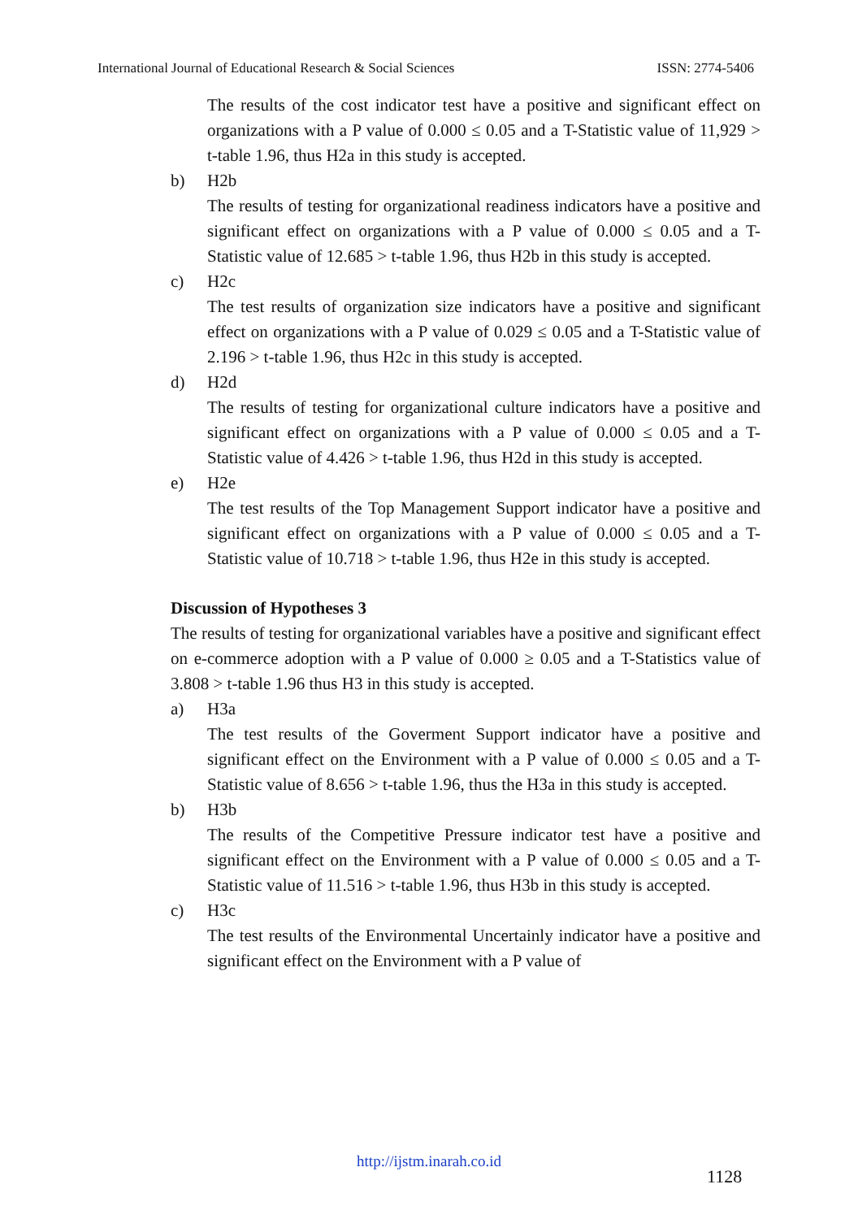International Journal of Educational Research & Social Sciences ISSN: 2774-5406
The results of the cost indicator test have a positive and significant effect on organizations with a P value of 0.000 ≤ 0.05 and a T-Statistic value of 11,929 > t-table 1.96, thus H2a in this study is accepted.
b) H2b
The results of testing for organizational readiness indicators have a positive and significant effect on organizations with a P value of 0.000 ≤ 0.05 and a T-Statistic value of 12.685 > t-table 1.96, thus H2b in this study is accepted.
c) H2c
The test results of organization size indicators have a positive and significant effect on organizations with a P value of 0.029 ≤ 0.05 and a T-Statistic value of 2.196 > t-table 1.96, thus H2c in this study is accepted.
d) H2d
The results of testing for organizational culture indicators have a positive and significant effect on organizations with a P value of 0.000 ≤ 0.05 and a T-Statistic value of 4.426 > t-table 1.96, thus H2d in this study is accepted.
e) H2e
The test results of the Top Management Support indicator have a positive and significant effect on organizations with a P value of 0.000 ≤ 0.05 and a T-Statistic value of 10.718 > t-table 1.96, thus H2e in this study is accepted.
Discussion of Hypotheses 3
The results of testing for organizational variables have a positive and significant effect on e-commerce adoption with a P value of 0.000 ≥ 0.05 and a T-Statistics value of 3.808 > t-table 1.96 thus H3 in this study is accepted.
a) H3a
The test results of the Goverment Support indicator have a positive and significant effect on the Environment with a P value of 0.000 ≤ 0.05 and a T-Statistic value of 8.656 > t-table 1.96, thus the H3a in this study is accepted.
b) H3b
The results of the Competitive Pressure indicator test have a positive and significant effect on the Environment with a P value of 0.000 ≤ 0.05 and a T-Statistic value of 11.516 > t-table 1.96, thus H3b in this study is accepted.
c) H3c
The test results of the Environmental Uncertainly indicator have a positive and significant effect on the Environment with a P value of
http://ijstm.inarah.co.id
1128